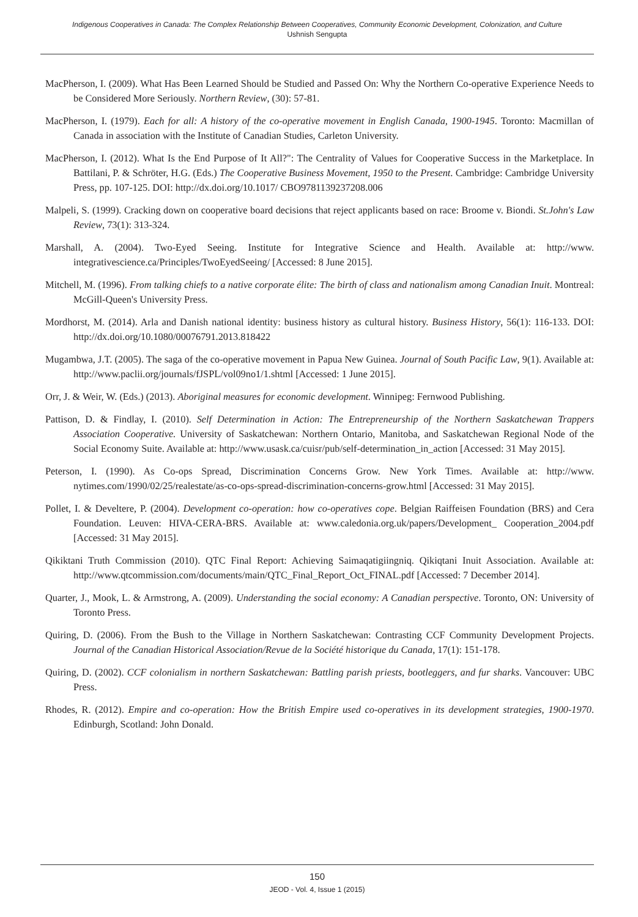Indigenous Cooperatives in Canada: The Complex Relationship Between Cooperatives, Community Economic Development, Colonization, and Culture
Ushnish Sengupta
MacPherson, I. (2009). What Has Been Learned Should be Studied and Passed On: Why the Northern Co-operative Experience Needs to be Considered More Seriously. Northern Review, (30): 57-81.
MacPherson, I. (1979). Each for all: A history of the co-operative movement in English Canada, 1900-1945. Toronto: Macmillan of Canada in association with the Institute of Canadian Studies, Carleton University.
MacPherson, I. (2012). What Is the End Purpose of It All?": The Centrality of Values for Cooperative Success in the Marketplace. In Battilani, P. & Schröter, H.G. (Eds.) The Cooperative Business Movement, 1950 to the Present. Cambridge: Cambridge University Press, pp. 107-125. DOI: http://dx.doi.org/10.1017/ CBO9781139237208.006
Malpeli, S. (1999). Cracking down on cooperative board decisions that reject applicants based on race: Broome v. Biondi. St.John's Law Review, 73(1): 313-324.
Marshall, A. (2004). Two-Eyed Seeing. Institute for Integrative Science and Health. Available at: http://www. integrativescience.ca/Principles/TwoEyedSeeing/ [Accessed: 8 June 2015].
Mitchell, M. (1996). From talking chiefs to a native corporate élite: The birth of class and nationalism among Canadian Inuit. Montreal: McGill-Queen's University Press.
Mordhorst, M. (2014). Arla and Danish national identity: business history as cultural history. Business History, 56(1): 116-133. DOI: http://dx.doi.org/10.1080/00076791.2013.818422
Mugambwa, J.T. (2005). The saga of the co-operative movement in Papua New Guinea. Journal of South Pacific Law, 9(1). Available at: http://www.paclii.org/journals/fJSPL/vol09no1/1.shtml [Accessed: 1 June 2015].
Orr, J. & Weir, W. (Eds.) (2013). Aboriginal measures for economic development. Winnipeg: Fernwood Publishing.
Pattison, D. & Findlay, I. (2010). Self Determination in Action: The Entrepreneurship of the Northern Saskatchewan Trappers Association Cooperative. University of Saskatchewan: Northern Ontario, Manitoba, and Saskatchewan Regional Node of the Social Economy Suite. Available at: http://www.usask.ca/cuisr/pub/self-determination_in_action [Accessed: 31 May 2015].
Peterson, I. (1990). As Co-ops Spread, Discrimination Concerns Grow. New York Times. Available at: http://www. nytimes.com/1990/02/25/realestate/as-co-ops-spread-discrimination-concerns-grow.html [Accessed: 31 May 2015].
Pollet, I. & Develtere, P. (2004). Development co-operation: how co-operatives cope. Belgian Raiffeisen Foundation (BRS) and Cera Foundation. Leuven: HIVA-CERA-BRS. Available at: www.caledonia.org.uk/papers/Development_ Cooperation_2004.pdf [Accessed: 31 May 2015].
Qikiktani Truth Commission (2010). QTC Final Report: Achieving Saimaqatigiingniq. Qikiqtani Inuit Association. Available at: http://www.qtcommission.com/documents/main/QTC_Final_Report_Oct_FINAL.pdf [Accessed: 7 December 2014].
Quarter, J., Mook, L. & Armstrong, A. (2009). Understanding the social economy: A Canadian perspective. Toronto, ON: University of Toronto Press.
Quiring, D. (2006). From the Bush to the Village in Northern Saskatchewan: Contrasting CCF Community Development Projects. Journal of the Canadian Historical Association/Revue de la Société historique du Canada, 17(1): 151-178.
Quiring, D. (2002). CCF colonialism in northern Saskatchewan: Battling parish priests, bootleggers, and fur sharks. Vancouver: UBC Press.
Rhodes, R. (2012). Empire and co-operation: How the British Empire used co-operatives in its development strategies, 1900-1970. Edinburgh, Scotland: John Donald.
150
JEOD - Vol. 4, Issue 1 (2015)